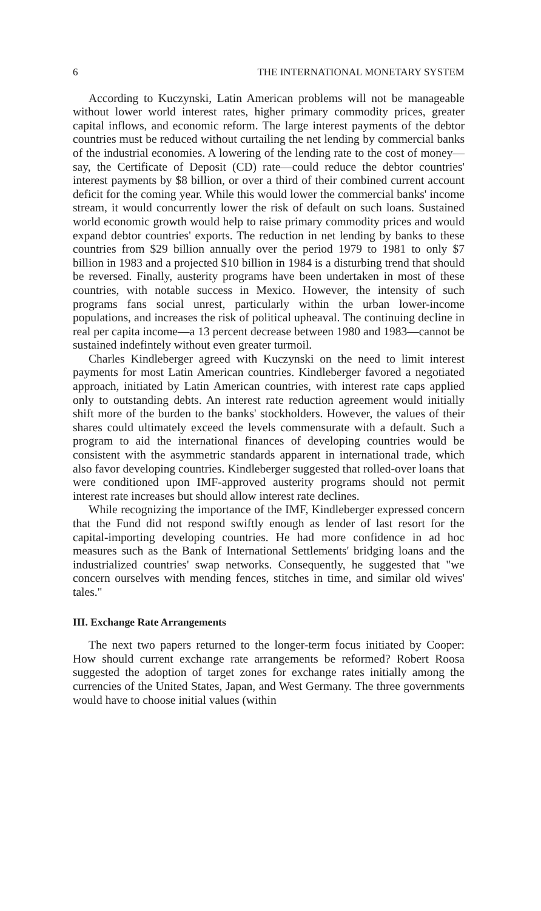6 THE INTERNATIONAL MONETARY SYSTEM
According to Kuczynski, Latin American problems will not be manageable without lower world interest rates, higher primary commodity prices, greater capital inflows, and economic reform. The large interest payments of the debtor countries must be reduced without curtailing the net lending by commercial banks of the industrial economies. A lowering of the lending rate to the cost of money—say, the Certificate of Deposit (CD) rate—could reduce the debtor countries' interest payments by $8 billion, or over a third of their combined current account deficit for the coming year. While this would lower the commercial banks' income stream, it would concurrently lower the risk of default on such loans. Sustained world economic growth would help to raise primary commodity prices and would expand debtor countries' exports. The reduction in net lending by banks to these countries from $29 billion annually over the period 1979 to 1981 to only $7 billion in 1983 and a projected $10 billion in 1984 is a disturbing trend that should be reversed. Finally, austerity programs have been undertaken in most of these countries, with notable success in Mexico. However, the intensity of such programs fans social unrest, particularly within the urban lower-income populations, and increases the risk of political upheaval. The continuing decline in real per capita income—a 13 percent decrease between 1980 and 1983—cannot be sustained indefintely without even greater turmoil.
Charles Kindleberger agreed with Kuczynski on the need to limit interest payments for most Latin American countries. Kindleberger favored a negotiated approach, initiated by Latin American countries, with interest rate caps applied only to outstanding debts. An interest rate reduction agreement would initially shift more of the burden to the banks' stockholders. However, the values of their shares could ultimately exceed the levels commensurate with a default. Such a program to aid the international finances of developing countries would be consistent with the asymmetric standards apparent in international trade, which also favor developing countries. Kindleberger suggested that rolled-over loans that were conditioned upon IMF-approved austerity programs should not permit interest rate increases but should allow interest rate declines.
While recognizing the importance of the IMF, Kindleberger expressed concern that the Fund did not respond swiftly enough as lender of last resort for the capital-importing developing countries. He had more confidence in ad hoc measures such as the Bank of International Settlements' bridging loans and the industrialized countries' swap networks. Consequently, he suggested that "we concern ourselves with mending fences, stitches in time, and similar old wives' tales."
III. Exchange Rate Arrangements
The next two papers returned to the longer-term focus initiated by Cooper: How should current exchange rate arrangements be reformed? Robert Roosa suggested the adoption of target zones for exchange rates initially among the currencies of the United States, Japan, and West Germany. The three governments would have to choose initial values (within